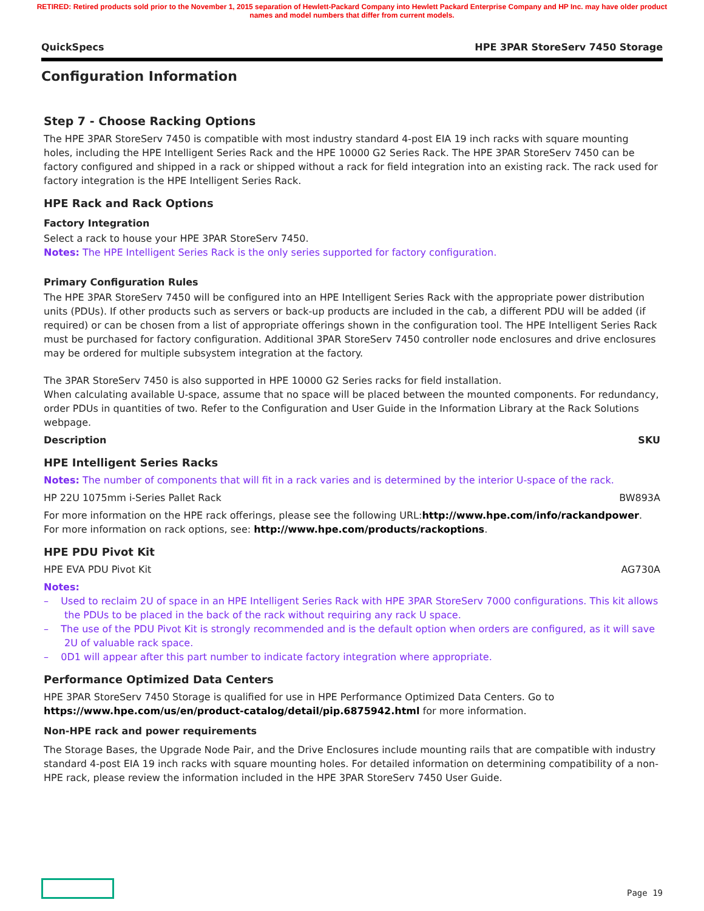RETIRED: Retired products sold prior to the November 1, 2015 separation of Hewlett-Packard Company into Hewlett Packard Enterprise Company and HP Inc. may have older product names and model numbers that differ from current models.
QuickSpecs HPE 3PAR StoreServ 7450 Storage
Configuration Information
Step 7 - Choose Racking Options
The HPE 3PAR StoreServ 7450 is compatible with most industry standard 4-post EIA 19 inch racks with square mounting holes, including the HPE Intelligent Series Rack and the HPE 10000 G2 Series Rack. The HPE 3PAR StoreServ 7450 can be factory configured and shipped in a rack or shipped without a rack for field integration into an existing rack. The rack used for factory integration is the HPE Intelligent Series Rack.
HPE Rack and Rack Options
Factory Integration
Select a rack to house your HPE 3PAR StoreServ 7450.
Notes: The HPE Intelligent Series Rack is the only series supported for factory configuration.
Primary Configuration Rules
The HPE 3PAR StoreServ 7450 will be configured into an HPE Intelligent Series Rack with the appropriate power distribution units (PDUs). If other products such as servers or back-up products are included in the cab, a different PDU will be added (if required) or can be chosen from a list of appropriate offerings shown in the configuration tool. The HPE Intelligent Series Rack must be purchased for factory configuration. Additional 3PAR StoreServ 7450 controller node enclosures and drive enclosures may be ordered for multiple subsystem integration at the factory.
The 3PAR StoreServ 7450 is also supported in HPE 10000 G2 Series racks for field installation.
When calculating available U-space, assume that no space will be placed between the mounted components. For redundancy, order PDUs in quantities of two. Refer to the Configuration and User Guide in the Information Library at the Rack Solutions webpage.
Description SKU
HPE Intelligent Series Racks
Notes: The number of components that will fit in a rack varies and is determined by the interior U-space of the rack.
HP 22U 1075mm i-Series Pallet Rack BW893A
For more information on the HPE rack offerings, please see the following URL:http://www.hpe.com/info/rackandpower.
For more information on rack options, see: http://www.hpe.com/products/rackoptions.
HPE PDU Pivot Kit
HPE EVA PDU Pivot Kit AG730A
Notes:
– Used to reclaim 2U of space in an HPE Intelligent Series Rack with HPE 3PAR StoreServ 7000 configurations. This kit allows the PDUs to be placed in the back of the rack without requiring any rack U space.
– The use of the PDU Pivot Kit is strongly recommended and is the default option when orders are configured, as it will save 2U of valuable rack space.
– 0D1 will appear after this part number to indicate factory integration where appropriate.
Performance Optimized Data Centers
HPE 3PAR StoreServ 7450 Storage is qualified for use in HPE Performance Optimized Data Centers. Go to https://www.hpe.com/us/en/product-catalog/detail/pip.6875942.html for more information.
Non-HPE rack and power requirements
The Storage Bases, the Upgrade Node Pair, and the Drive Enclosures include mounting rails that are compatible with industry standard 4-post EIA 19 inch racks with square mounting holes. For detailed information on determining compatibility of a non-HPE rack, please review the information included in the HPE 3PAR StoreServ 7450 User Guide.
Page 19